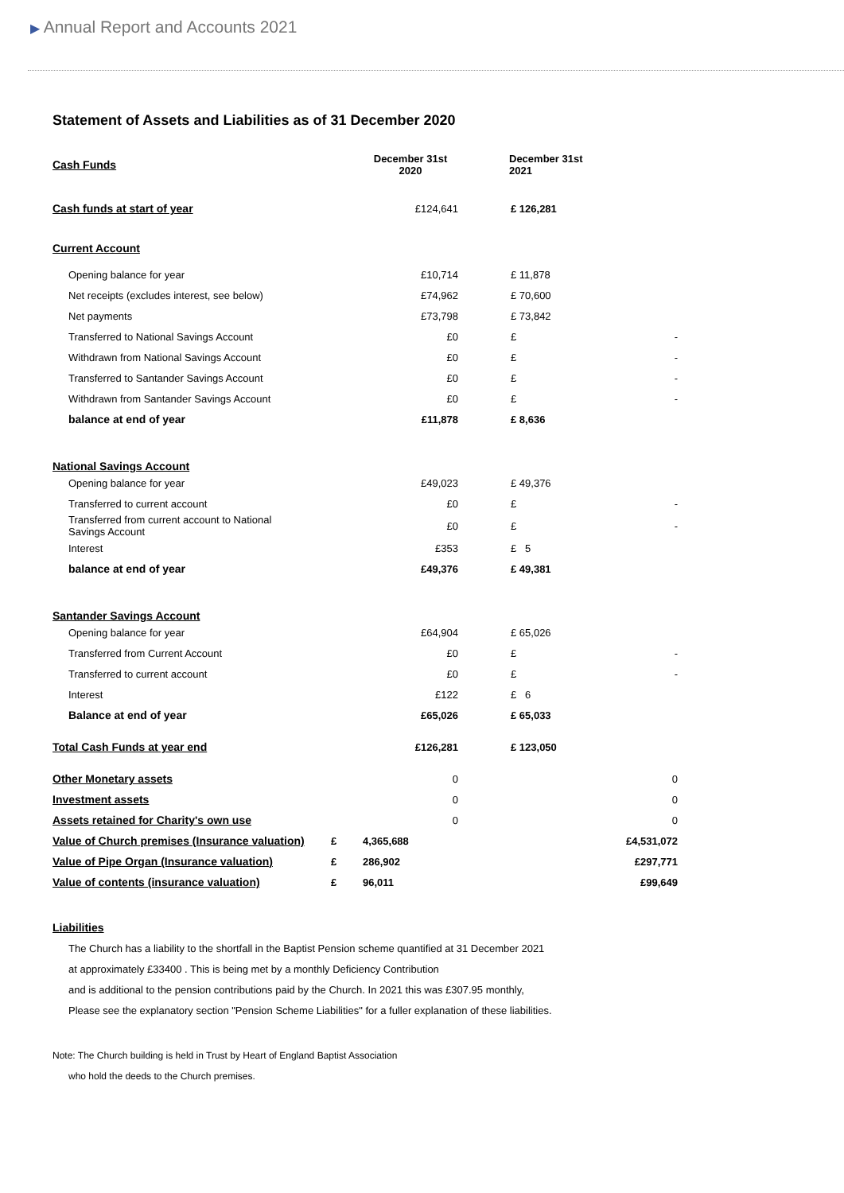▶ Annual Report and Accounts 2021
Statement of Assets and Liabilities as of 31 December 2020
| Cash Funds | | December 31st 2020 | December 31st 2021 | |
| Cash funds at start of year | | £124,641 | £ 126,281 | |
| Current Account | | | | |
| Opening balance for year | | £10,714 | £ 11,878 | |
| Net receipts (excludes interest, see below) | | £74,962 | £ 70,600 | |
| Net payments | | £73,798 | £ 73,842 | |
| Transferred to National Savings Account | | £0 | £ | - |
| Withdrawn from National Savings Account | | £0 | £ | - |
| Transferred to Santander Savings Account | | £0 | £ | - |
| Withdrawn from Santander Savings Account | | £0 | £ | - |
| balance at end of year | | £11,878 | £ 8,636 | |
| National Savings Account | | | | |
| Opening balance for year | | £49,023 | £ 49,376 | |
| Transferred to current account | | £0 | £ | - |
| Transferred from current account to National Savings Account | | £0 | £ | - |
| Interest | | £353 | £ 5 | |
| balance at end of year | | £49,376 | £ 49,381 | |
| Santander Savings Account | | | | |
| Opening balance for year | | £64,904 | £ 65,026 | |
| Transferred from Current Account | | £0 | £ | - |
| Transferred to current account | | £0 | £ | - |
| Interest | | £122 | £ 6 | |
| Balance at end of year | | £65,026 | £ 65,033 | |
| Total Cash Funds at year end | | £126,281 | £ 123,050 | |
| Other Monetary assets | | 0 | | 0 |
| Investment assets | | 0 | | 0 |
| Assets retained for Charity's own use | | 0 | | 0 |
| Value of Church premises (Insurance valuation) | £ | 4,365,688 | | £4,531,072 |
| Value of Pipe Organ (Insurance valuation) | £ | 286,902 | | £297,771 |
| Value of contents (insurance valuation) | £ | 96,011 | | £99,649 |
Liabilities
The Church has a liability to the shortfall in the Baptist Pension scheme quantified at 31 December 2021
at approximately £33400 . This is being met by a monthly Deficiency Contribution
and is additional to the pension contributions paid by the Church. In 2021 this was £307.95 monthly,
Please see the explanatory section "Pension Scheme Liabilities" for a fuller explanation of these liabilities.
Note: The Church building is held in Trust by Heart of England Baptist Association
who hold the deeds to the Church premises.